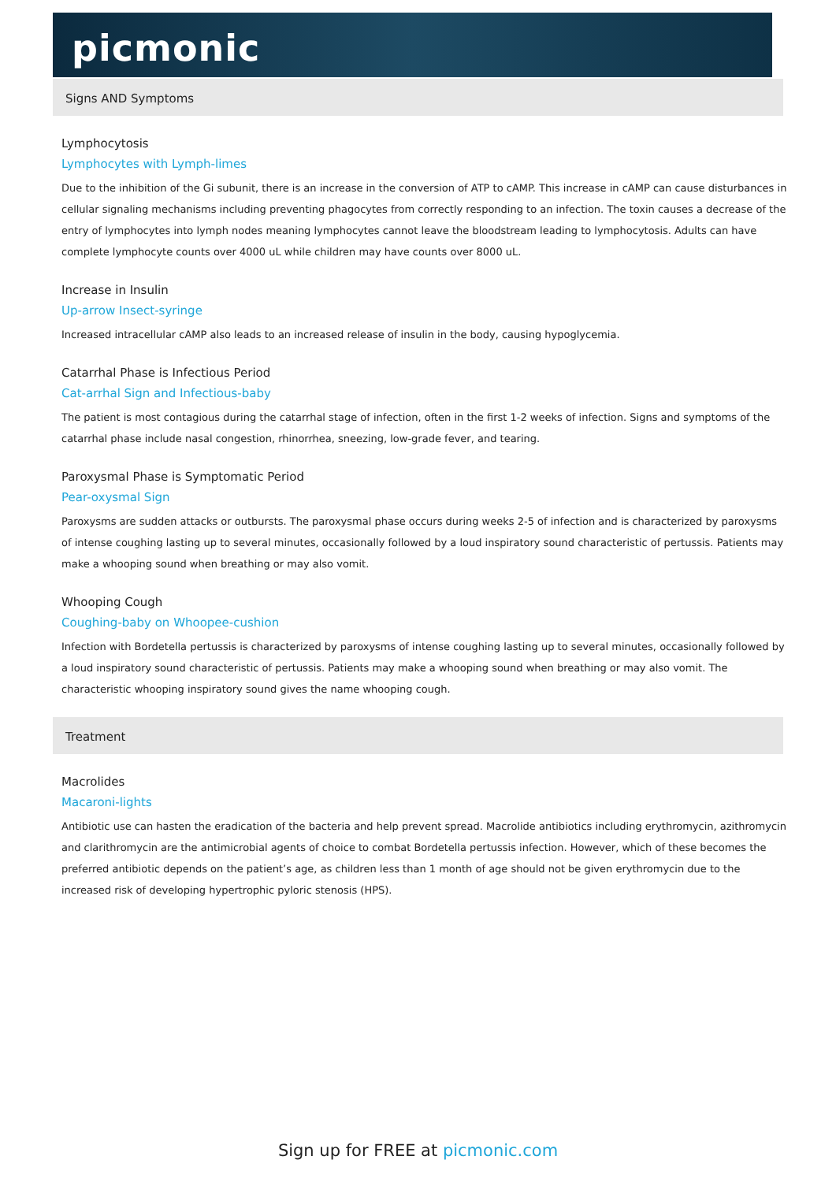picmonic
Signs AND Symptoms
Lymphocytosis
Lymphocytes with Lymph-limes
Due to the inhibition of the Gi subunit, there is an increase in the conversion of ATP to cAMP. This increase in cAMP can cause disturbances in cellular signaling mechanisms including preventing phagocytes from correctly responding to an infection. The toxin causes a decrease of the entry of lymphocytes into lymph nodes meaning lymphocytes cannot leave the bloodstream leading to lymphocytosis. Adults can have complete lymphocyte counts over 4000 uL while children may have counts over 8000 uL.
Increase in Insulin
Up-arrow Insect-syringe
Increased intracellular cAMP also leads to an increased release of insulin in the body, causing hypoglycemia.
Catarrhal Phase is Infectious Period
Cat-arrhal Sign and Infectious-baby
The patient is most contagious during the catarrhal stage of infection, often in the first 1-2 weeks of infection. Signs and symptoms of the catarrhal phase include nasal congestion, rhinorrhea, sneezing, low-grade fever, and tearing.
Paroxysmal Phase is Symptomatic Period
Pear-oxysmal Sign
Paroxysms are sudden attacks or outbursts. The paroxysmal phase occurs during weeks 2-5 of infection and is characterized by paroxysms of intense coughing lasting up to several minutes, occasionally followed by a loud inspiratory sound characteristic of pertussis. Patients may make a whooping sound when breathing or may also vomit.
Whooping Cough
Coughing-baby on Whoopee-cushion
Infection with Bordetella pertussis is characterized by paroxysms of intense coughing lasting up to several minutes, occasionally followed by a loud inspiratory sound characteristic of pertussis. Patients may make a whooping sound when breathing or may also vomit. The characteristic whooping inspiratory sound gives the name whooping cough.
Treatment
Macrolides
Macaroni-lights
Antibiotic use can hasten the eradication of the bacteria and help prevent spread. Macrolide antibiotics including erythromycin, azithromycin and clarithromycin are the antimicrobial agents of choice to combat Bordetella pertussis infection. However, which of these becomes the preferred antibiotic depends on the patient’s age, as children less than 1 month of age should not be given erythromycin due to the increased risk of developing hypertrophic pyloric stenosis (HPS).
Sign up for FREE at picmonic.com